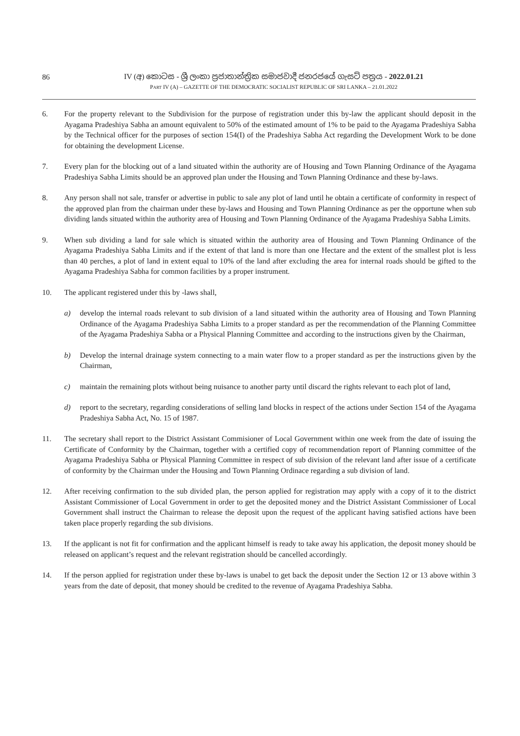86
IV (අ) කොටස - ශ්‍රී ලංකා ප්‍රජාතාන්ත්‍රික සමාජවාදී ජනරජයේ ගැසට් පත්‍රය - 2022.01.21
PART IV (A) – GAZETTE OF THE DEMOCRATIC SOCIALIST REPUBLIC OF SRI LANKA – 21.01.2022
6. For the property relevant to the Subdivision for the purpose of registration under this by-law the applicant should deposit in the Ayagama Pradeshiya Sabha an amount equivalent to 50% of the estimated amount of 1% to be paid to the Ayagama Pradeshiya Sabha by the Technical officer for the purposes of section 154(I) of the Pradeshiya Sabha Act regarding the Development Work to be done for obtaining the development License.
7. Every plan for the blocking out of a land situated within the authority are of Housing and Town Planning Ordinance of the Ayagama Pradeshiya Sabha Limits should be an approved plan under the Housing and Town Planning Ordinance and these by-laws.
8. Any person shall not sale, transfer or advertise in public to sale any plot of land until he obtain a certificate of conformity in respect of the approved plan from the chairman under these by-laws and Housing and Town Planning Ordinance as per the opportune when sub dividing lands situated within the authority area of Housing and Town Planning Ordinance of the Ayagama Pradeshiya Sabha Limits.
9. When sub dividing a land for sale which is situated within the authority area of Housing and Town Planning Ordinance of the Ayagama Pradeshiya Sabha Limits and if the extent of that land is more than one Hectare and the extent of the smallest plot is less than 40 perches, a plot of land in extent equal to 10% of the land after excluding the area for internal roads should be gifted to the Ayagama Pradeshiya Sabha for common facilities by a proper instrument.
10. The applicant registered under this by -laws shall,
a) develop the internal roads relevant to sub division of a land situated within the authority area of Housing and Town Planning Ordinance of the Ayagama Pradeshiya Sabha Limits to a proper standard as per the recommendation of the Planning Committee of the Ayagama Pradeshiya Sabha or a Physical Planning Committee and according to the instructions given by the Chairman,
b) Develop the internal drainage system connecting to a main water flow to a proper standard as per the instructions given by the Chairman,
c) maintain the remaining plots without being nuisance to another party until discard the rights relevant to each plot of land,
d) report to the secretary, regarding considerations of selling land blocks in respect of the actions under Section 154 of the Ayagama Pradeshiya Sabha Act, No. 15 of 1987.
11. The secretary shall report to the District Assistant Commisioner of Local Government within one week from the date of issuing the Certificate of Conformity by the Chairman, together with a certified copy of recommendation report of Planning committee of the Ayagama Pradeshiya Sabha or Physical Planning Committee in respect of sub division of the relevant land after issue of a certificate of conformity by the Chairman under the Housing and Town Planning Ordinace regarding a sub division of land.
12. After receiving confirmation to the sub divided plan, the person applied for registration may apply with a copy of it to the district Assistant Commissioner of Local Government in order to get the deposited money and the District Assistant Commissioner of Local Government shall instruct the Chairman to release the deposit upon the request of the applicant having satisfied actions have been taken place properly regarding the sub divisions.
13. If the applicant is not fit for confirmation and the applicant himself is ready to take away his application, the deposit money should be released on applicant’s request and the relevant registration should be cancelled accordingly.
14. If the person applied for registration under these by-laws is unabel to get back the deposit under the Section 12 or 13 above within 3 years from the date of deposit, that money should be credited to the revenue of Ayagama Pradeshiya Sabha.